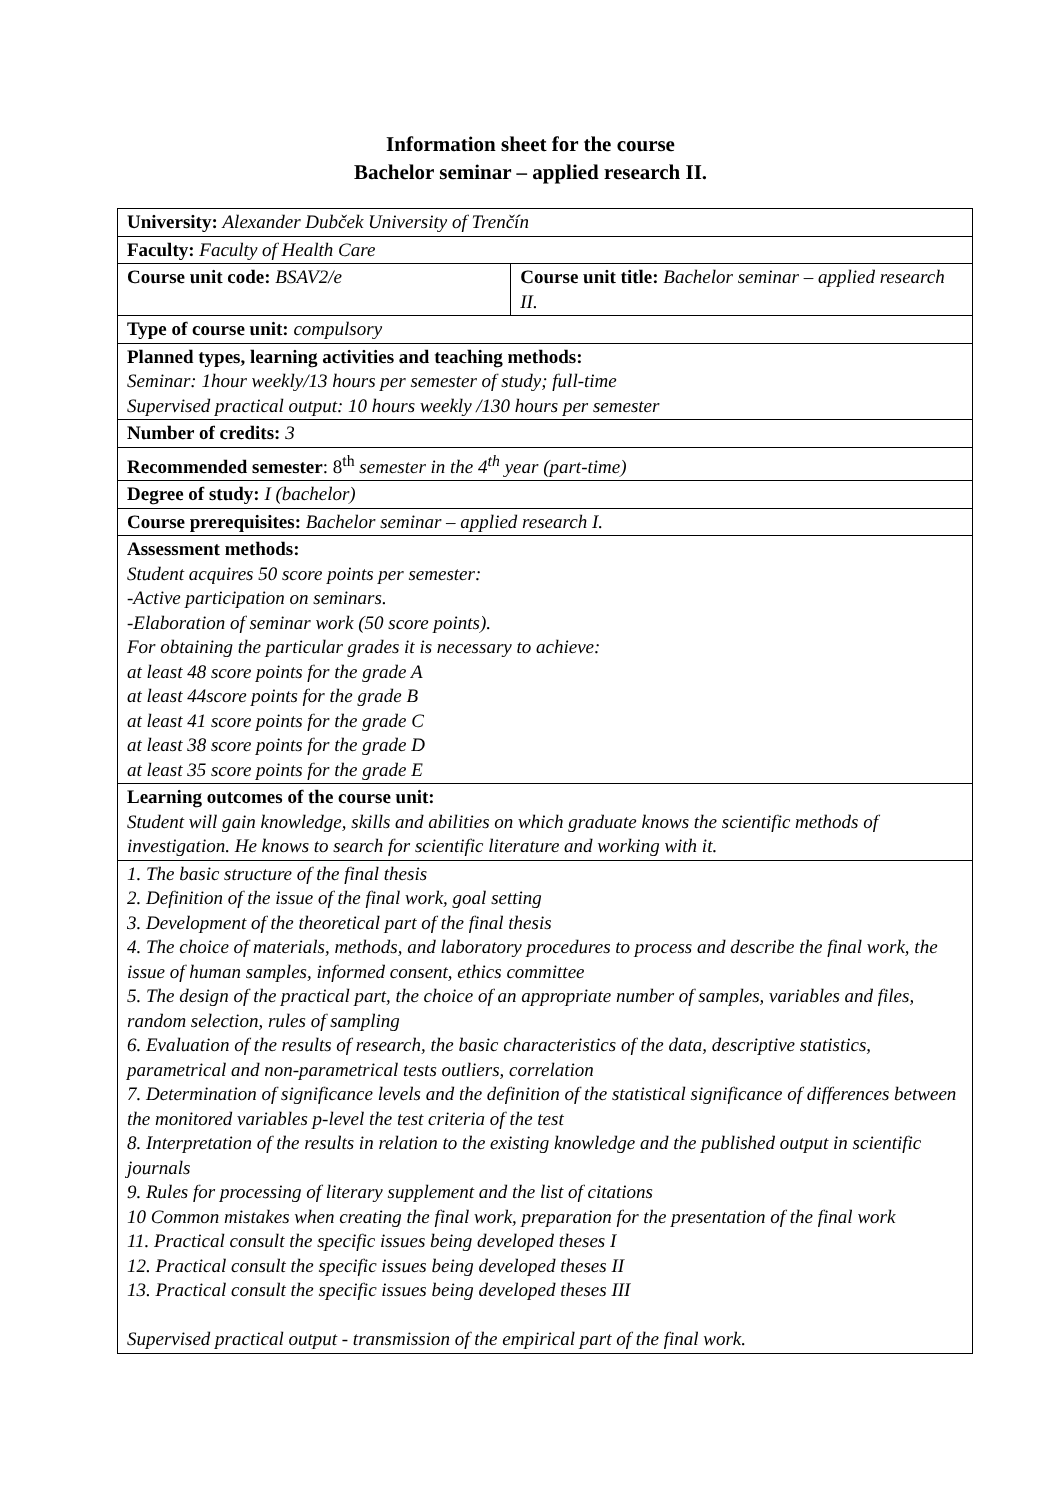Information sheet for the course
Bachelor seminar – applied research II.
| University: Alexander Dubček University of Trenčín | |
| Faculty: Faculty of Health Care | |
| Course unit code: BSAV2/e | Course unit title: Bachelor seminar – applied research II. |
| Type of course unit: compulsory | |
| Planned types, learning activities and teaching methods: Seminar: 1hour weekly/13 hours per semester of study; full-time Supervised practical output: 10 hours weekly /130 hours per semester | |
| Number of credits: 3 | |
| Recommended semester : 8<sup>th</sup> semester in the 4<sup>th</sup> year (part-time) | |
| Degree of study: I (bachelor) | |
| Course prerequisites: Bachelor seminar – applied research I. | |
| Assessment methods: Student acquires 50 score points per semester: -Active participation on seminars. -Elaboration of seminar work (50 score points). For obtaining the particular grades it is necessary to achieve: at least 48 score points for the grade A at least 44score points for the grade B at least 41 score points for the grade C at least 38 score points for the grade D at least 35 score points for the grade E | |
| Learning outcomes of the course unit: Student will gain knowledge, skills and abilities on which graduate knows the scientific methods of investigation. He knows to search for scientific literature and working with it. | |
| 1. The basic structure of the final thesis 2. Definition of the issue of the final work, goal setting 3. Development of the theoretical part of the final thesis 4. The choice of materials, methods, and laboratory procedures to process and describe the final work, the issue of human samples, informed consent, ethics committee 5. The design of the practical part, the choice of an appropriate number of samples, variables and files, random selection, rules of sampling 6. Evaluation of the results of research, the basic characteristics of the data, descriptive statistics, parametrical and non-parametrical tests outliers, correlation 7. Determination of significance levels and the definition of the statistical significance of differences between the monitored variables p-level the test criteria of the test 8. Interpretation of the results in relation to the existing knowledge and the published output in scientific journals 9. Rules for processing of literary supplement and the list of citations 10 Common mistakes when creating the final work, preparation for the presentation of the final work 11. Practical consult the specific issues being developed theses I 12. Practical consult the specific issues being developed theses II 13. Practical consult the specific issues being developed theses III Supervised practical output - transmission of the empirical part of the final work. | |